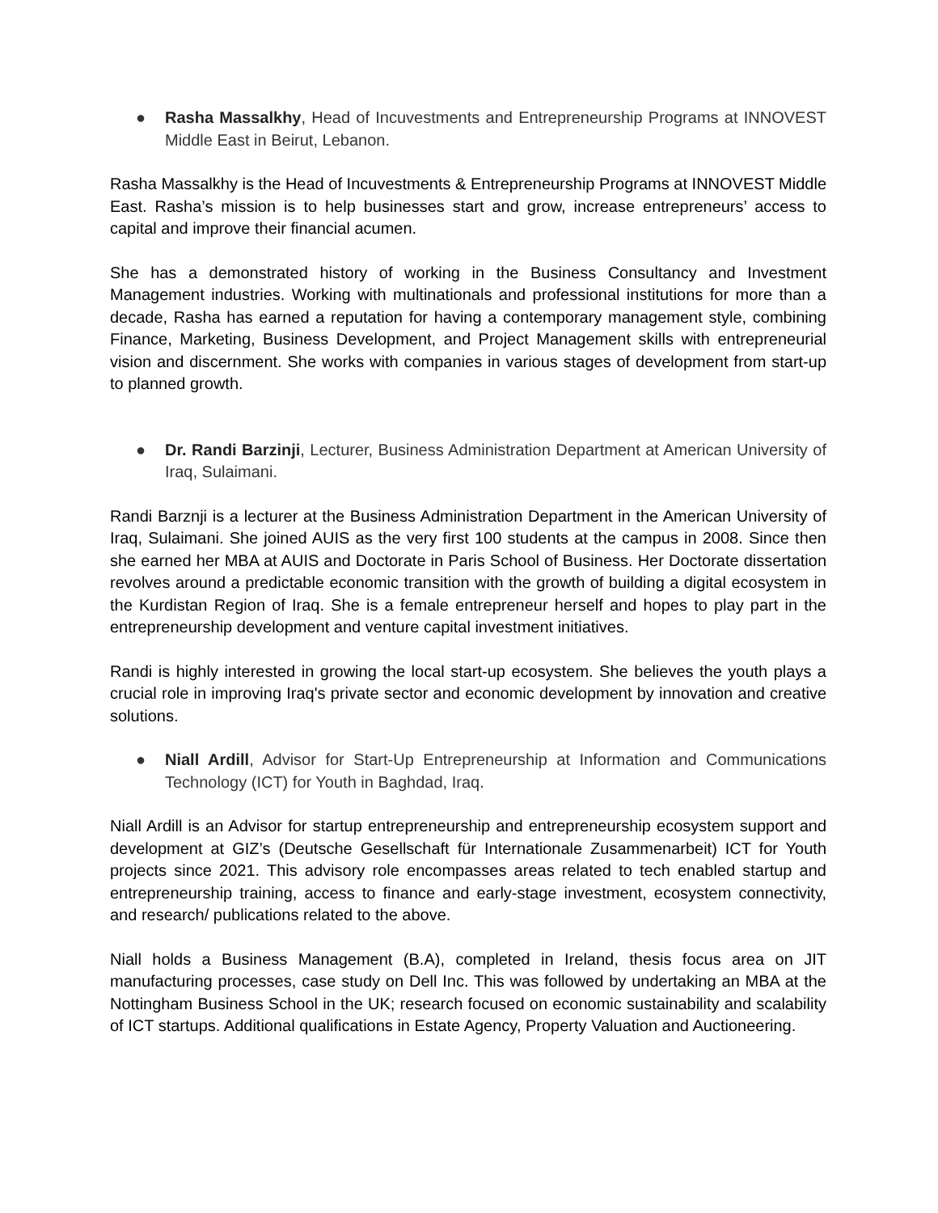● Rasha Massalkhy, Head of Incuvestments and Entrepreneurship Programs at INNOVEST Middle East in Beirut, Lebanon.
Rasha Massalkhy is the Head of Incuvestments & Entrepreneurship Programs at INNOVEST Middle East. Rasha’s mission is to help businesses start and grow, increase entrepreneurs’ access to capital and improve their financial acumen.
She has a demonstrated history of working in the Business Consultancy and Investment Management industries. Working with multinationals and professional institutions for more than a decade, Rasha has earned a reputation for having a contemporary management style, combining Finance, Marketing, Business Development, and Project Management skills with entrepreneurial vision and discernment. She works with companies in various stages of development from start-up to planned growth.
● Dr. Randi Barzinji, Lecturer, Business Administration Department at American University of Iraq, Sulaimani.
Randi Barznji is a lecturer at the Business Administration Department in the American University of Iraq, Sulaimani. She joined AUIS as the very first 100 students at the campus in 2008. Since then she earned her MBA at AUIS and Doctorate in Paris School of Business. Her Doctorate dissertation revolves around a predictable economic transition with the growth of building a digital ecosystem in the Kurdistan Region of Iraq. She is a female entrepreneur herself and hopes to play part in the entrepreneurship development and venture capital investment initiatives.
Randi is highly interested in growing the local start-up ecosystem. She believes the youth plays a crucial role in improving Iraq's private sector and economic development by innovation and creative solutions.
● Niall Ardill, Advisor for Start-Up Entrepreneurship at Information and Communications Technology (ICT) for Youth in Baghdad, Iraq.
Niall Ardill is an Advisor for startup entrepreneurship and entrepreneurship ecosystem support and development at GIZ’s (Deutsche Gesellschaft für Internationale Zusammenarbeit) ICT for Youth projects since 2021. This advisory role encompasses areas related to tech enabled startup and entrepreneurship training, access to finance and early-stage investment, ecosystem connectivity, and research/ publications related to the above.
Niall holds a Business Management (B.A), completed in Ireland, thesis focus area on JIT manufacturing processes, case study on Dell Inc. This was followed by undertaking an MBA at the Nottingham Business School in the UK; research focused on economic sustainability and scalability of ICT startups. Additional qualifications in Estate Agency, Property Valuation and Auctioneering.